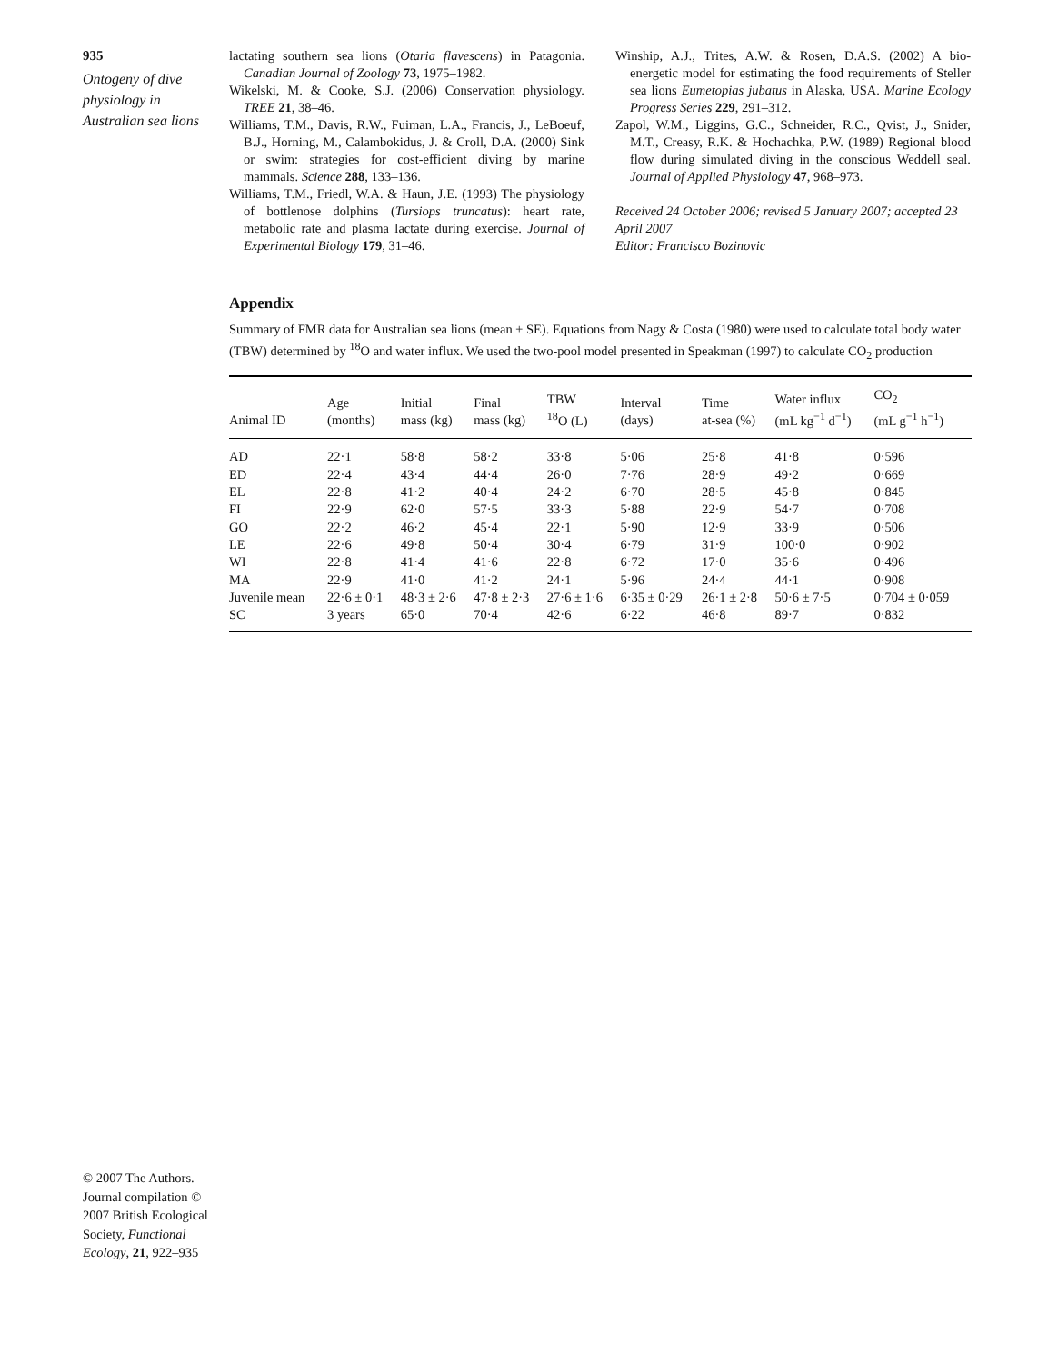935
Ontogeny of dive physiology in Australian sea lions
lactating southern sea lions (Otaria flavescens) in Patagonia. Canadian Journal of Zoology 73, 1975–1982.
Wikelski, M. & Cooke, S.J. (2006) Conservation physiology. TREE 21, 38–46.
Williams, T.M., Davis, R.W., Fuiman, L.A., Francis, J., LeBoeuf, B.J., Horning, M., Calambokidus, J. & Croll, D.A. (2000) Sink or swim: strategies for cost-efficient diving by marine mammals. Science 288, 133–136.
Williams, T.M., Friedl, W.A. & Haun, J.E. (1993) The physiology of bottlenose dolphins (Tursiops truncatus): heart rate, metabolic rate and plasma lactate during exercise. Journal of Experimental Biology 179, 31–46.
Winship, A.J., Trites, A.W. & Rosen, D.A.S. (2002) A bio-energetic model for estimating the food requirements of Steller sea lions Eumetopias jubatus in Alaska, USA. Marine Ecology Progress Series 229, 291–312.
Zapol, W.M., Liggins, G.C., Schneider, R.C., Qvist, J., Snider, M.T., Creasy, R.K. & Hochachka, P.W. (1989) Regional blood flow during simulated diving in the conscious Weddell seal. Journal of Applied Physiology 47, 968–973.
Received 24 October 2006; revised 5 January 2007; accepted 23 April 2007
Editor: Francisco Bozinovic
Appendix
Summary of FMR data for Australian sea lions (mean ± SE). Equations from Nagy & Costa (1980) were used to calculate total body water (TBW) determined by <sup>18</sup>O and water influx. We used the two-pool model presented in Speakman (1997) to calculate CO<sub>2</sub> production
| Animal ID | Age (months) | Initial mass (kg) | Final mass (kg) | TBW <sup>18</sup>O (L) | Interval (days) | Time at-sea (%) | Water influx (mL kg<sup>−1</sup> d<sup>−1</sup>) | CO<sub>2</sub> (mL g<sup>−1</sup> h<sup>−1</sup>) |
| --- | --- | --- | --- | --- | --- | --- | --- | --- |
| AD | 22·1 | 58·8 | 58·2 | 33·8 | 5·06 | 25·8 | 41·8 | 0·596 |
| ED | 22·4 | 43·4 | 44·4 | 26·0 | 7·76 | 28·9 | 49·2 | 0·669 |
| EL | 22·8 | 41·2 | 40·4 | 24·2 | 6·70 | 28·5 | 45·8 | 0·845 |
| FI | 22·9 | 62·0 | 57·5 | 33·3 | 5·88 | 22·9 | 54·7 | 0·708 |
| GO | 22·2 | 46·2 | 45·4 | 22·1 | 5·90 | 12·9 | 33·9 | 0·506 |
| LE | 22·6 | 49·8 | 50·4 | 30·4 | 6·79 | 31·9 | 100·0 | 0·902 |
| WI | 22·8 | 41·4 | 41·6 | 22·8 | 6·72 | 17·0 | 35·6 | 0·496 |
| MA | 22·9 | 41·0 | 41·2 | 24·1 | 5·96 | 24·4 | 44·1 | 0·908 |
| Juvenile mean | 22·6 ± 0·1 | 48·3 ± 2·6 | 47·8 ± 2·3 | 27·6 ± 1·6 | 6·35 ± 0·29 | 26·1 ± 2·8 | 50·6 ± 7·5 | 0·704 ± 0·059 |
| SC | 3 years | 65·0 | 70·4 | 42·6 | 6·22 | 46·8 | 89·7 | 0·832 |
© 2007 The Authors. Journal compilation © 2007 British Ecological Society, Functional Ecology, 21, 922–935